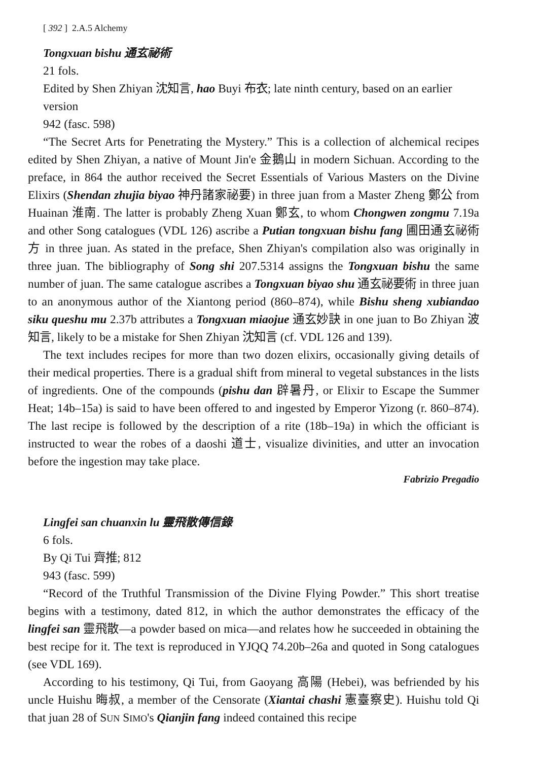[ 392 ] 2.A.5 Alchemy
Tongxuan bishu 通玄祕術
21 fols.
Edited by Shen Zhiyan 沈知言, hao Buyi 布衣; late ninth century, based on an earlier version
942 (fasc. 598)
“The Secret Arts for Penetrating the Mystery.” This is a collection of alchemical recipes edited by Shen Zhiyan, a native of Mount Jin'e 金鵝山 in modern Sichuan. According to the preface, in 864 the author received the Secret Essentials of Various Masters on the Divine Elixirs (Shendan zhujia biyao 神丹諸家祕要) in three juan from a Master Zheng 鄭公 from Huainan 淮南. The latter is probably Zheng Xuan 鄭玄, to whom Chongwen zongmu 7.19a and other Song catalogues (VDL 126) ascribe a Putian tongxuan bishu fang 圃田通玄祕術方 in three juan. As stated in the preface, Shen Zhiyan's compilation also was originally in three juan. The bibliography of Song shi 207.5314 assigns the Tongxuan bishu the same number of juan. The same catalogue ascribes a Tongxuan biyao shu 通玄祕要術 in three juan to an anonymous author of the Xiantong period (860–874), while Bishu sheng xubiandao siku queshu mu 2.37b attributes a Tongxuan miaojue 通玄妙訣 in one juan to Bo Zhiyan 波知言, likely to be a mistake for Shen Zhiyan 沈知言 (cf. VDL 126 and 139).
The text includes recipes for more than two dozen elixirs, occasionally giving details of their medical properties. There is a gradual shift from mineral to vegetal substances in the lists of ingredients. One of the compounds (pishu dan 辟暑丹, or Elixir to Escape the Summer Heat; 14b–15a) is said to have been offered to and ingested by Emperor Yizong (r. 860–874). The last recipe is followed by the description of a rite (18b–19a) in which the officiant is instructed to wear the robes of a daoshi 道士, visualize divinities, and utter an invocation before the ingestion may take place.
Fabrizio Pregadio
Lingfei san chuanxin lu 靈飛散傳信錄
6 fols.
By Qi Tui 齊推; 812
943 (fasc. 599)
“Record of the Truthful Transmission of the Divine Flying Powder.” This short treatise begins with a testimony, dated 812, in which the author demonstrates the efficacy of the lingfei san 靈飛散—a powder based on mica—and relates how he succeeded in obtaining the best recipe for it. The text is reproduced in YJQQ 74.20b–26a and quoted in Song catalogues (see VDL 169).
According to his testimony, Qi Tui, from Gaoyang 高陽 (Hebei), was befriended by his uncle Huishu 晦叔, a member of the Censorate (Xiantai chashi 憲臺察史). Huishu told Qi that juan 28 of SUN SIMO's Qianjin fang indeed contained this recipe